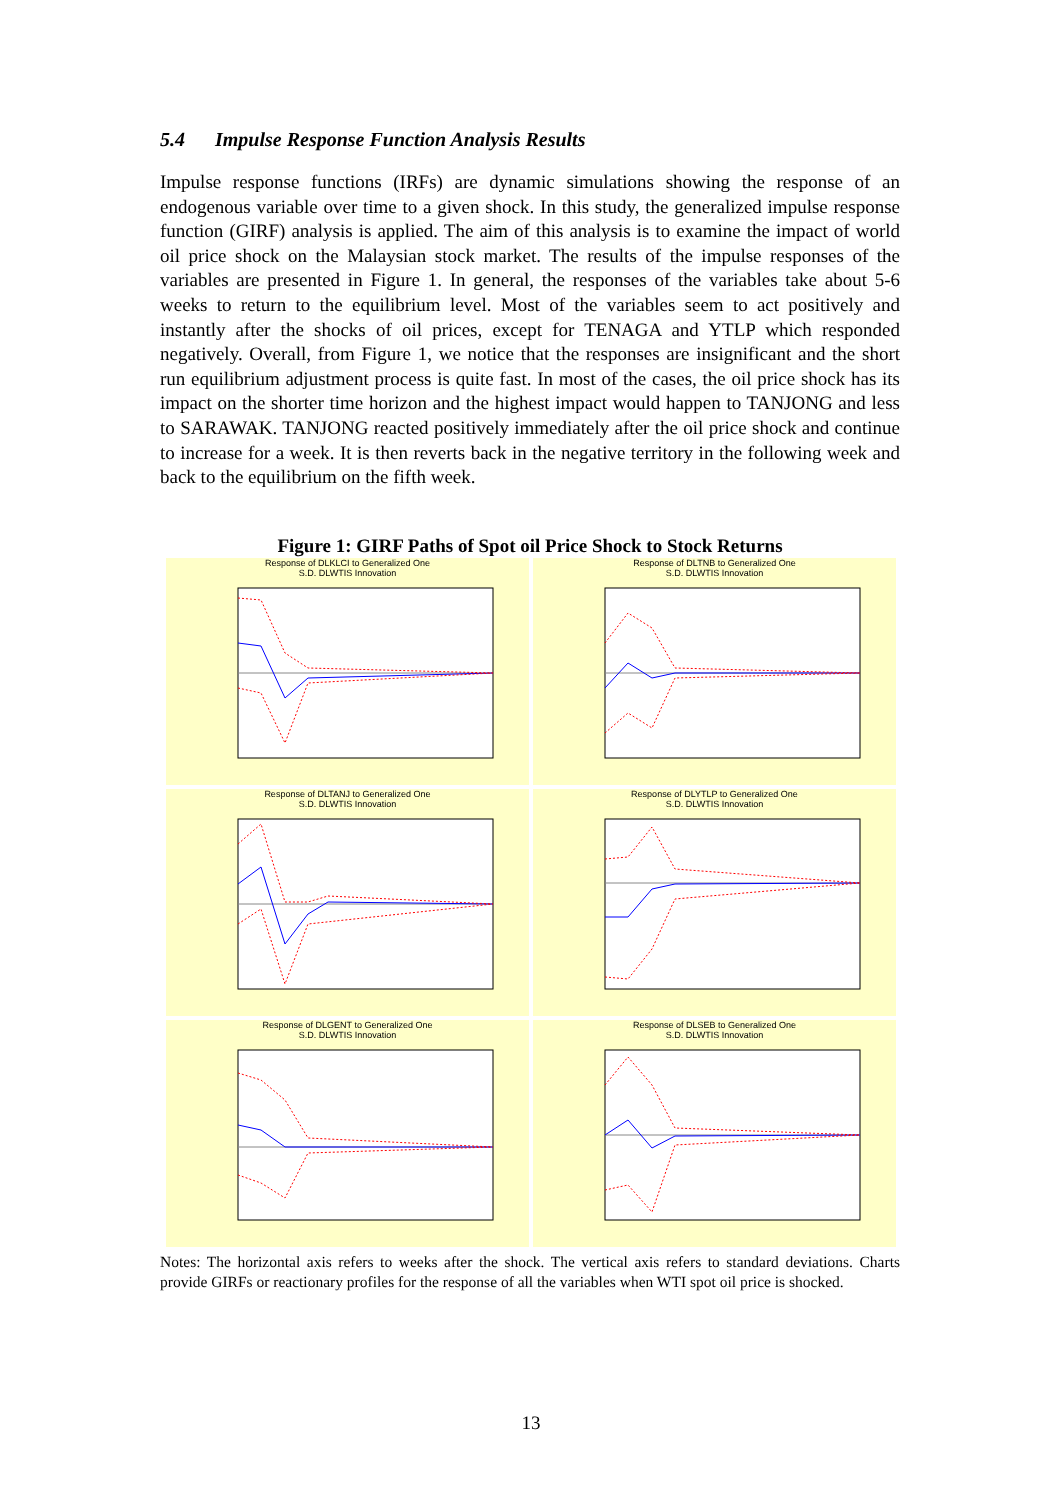5.4 Impulse Response Function Analysis Results
Impulse response functions (IRFs) are dynamic simulations showing the response of an endogenous variable over time to a given shock. In this study, the generalized impulse response function (GIRF) analysis is applied. The aim of this analysis is to examine the impact of world oil price shock on the Malaysian stock market. The results of the impulse responses of the variables are presented in Figure 1. In general, the responses of the variables take about 5-6 weeks to return to the equilibrium level. Most of the variables seem to act positively and instantly after the shocks of oil prices, except for TENAGA and YTLP which responded negatively. Overall, from Figure 1, we notice that the responses are insignificant and the short run equilibrium adjustment process is quite fast. In most of the cases, the oil price shock has its impact on the shorter time horizon and the highest impact would happen to TANJONG and less to SARAWAK. TANJONG reacted positively immediately after the oil price shock and continue to increase for a week. It is then reverts back in the negative territory in the following week and back to the equilibrium on the fifth week.
Figure 1: GIRF Paths of Spot oil Price Shock to Stock Returns
Response of DLKLCI to Generalized One
S.D. DLWTIS Innovation
Response of DLTNB to Generalized One
S.D. DLWTIS Innovation
Response of DLTANJ to Generalized One
S.D. DLWTIS Innovation
Response of DLYTLP to Generalized One
S.D. DLWTIS Innovation
Response of DLGENT to Generalized One
S.D. DLWTIS Innovation
Response of DLSEB to Generalized One
S.D. DLWTIS Innovation
Notes: The horizontal axis refers to weeks after the shock. The vertical axis refers to standard deviations. Charts provide GIRFs or reactionary profiles for the response of all the variables when WTI spot oil price is shocked.
13